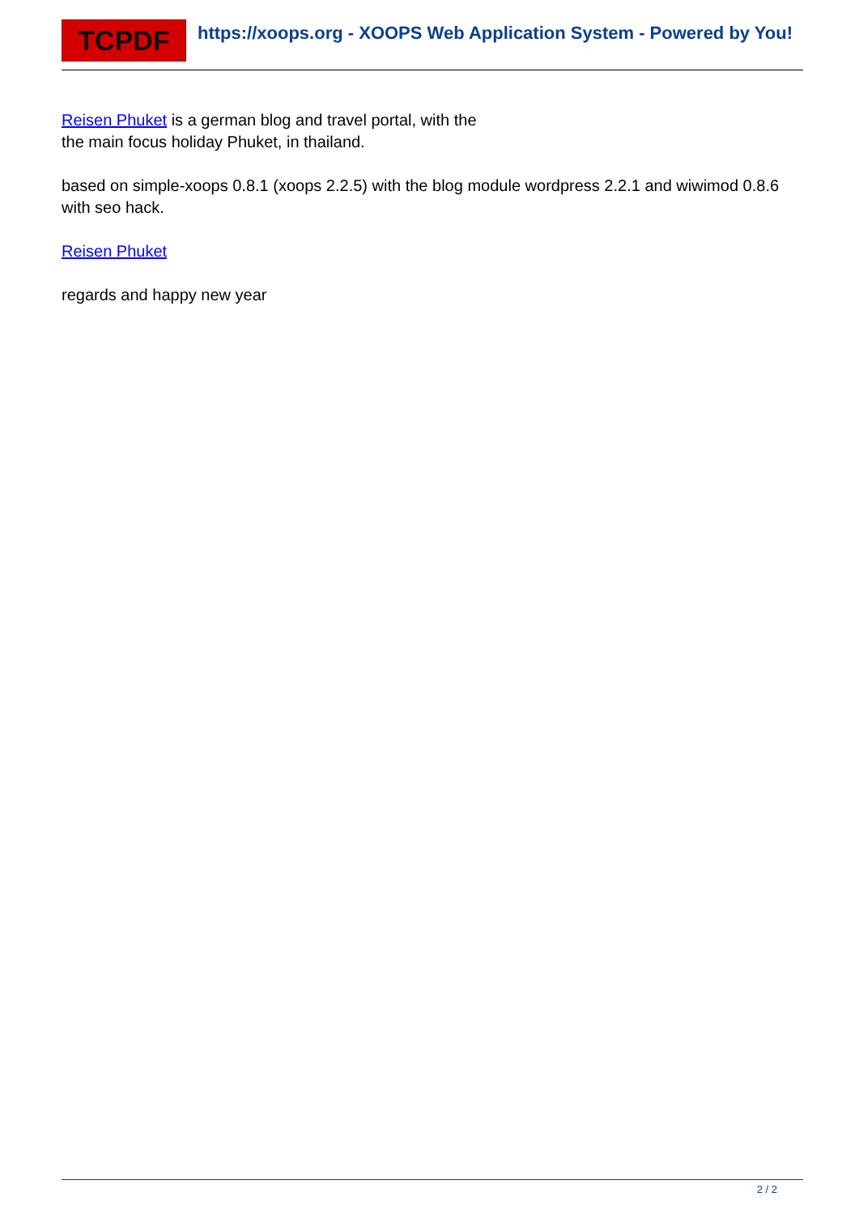TCPDF
https://xoops.org - XOOPS Web Application System - Powered by You!
Reisen Phuket is a german blog and travel portal, with the
the main focus holiday Phuket, in thailand.
based on simple-xoops 0.8.1 (xoops 2.2.5) with the blog module wordpress 2.2.1 and wiwimod 0.8.6 with seo hack.
Reisen Phuket
regards and happy new year
2 / 2